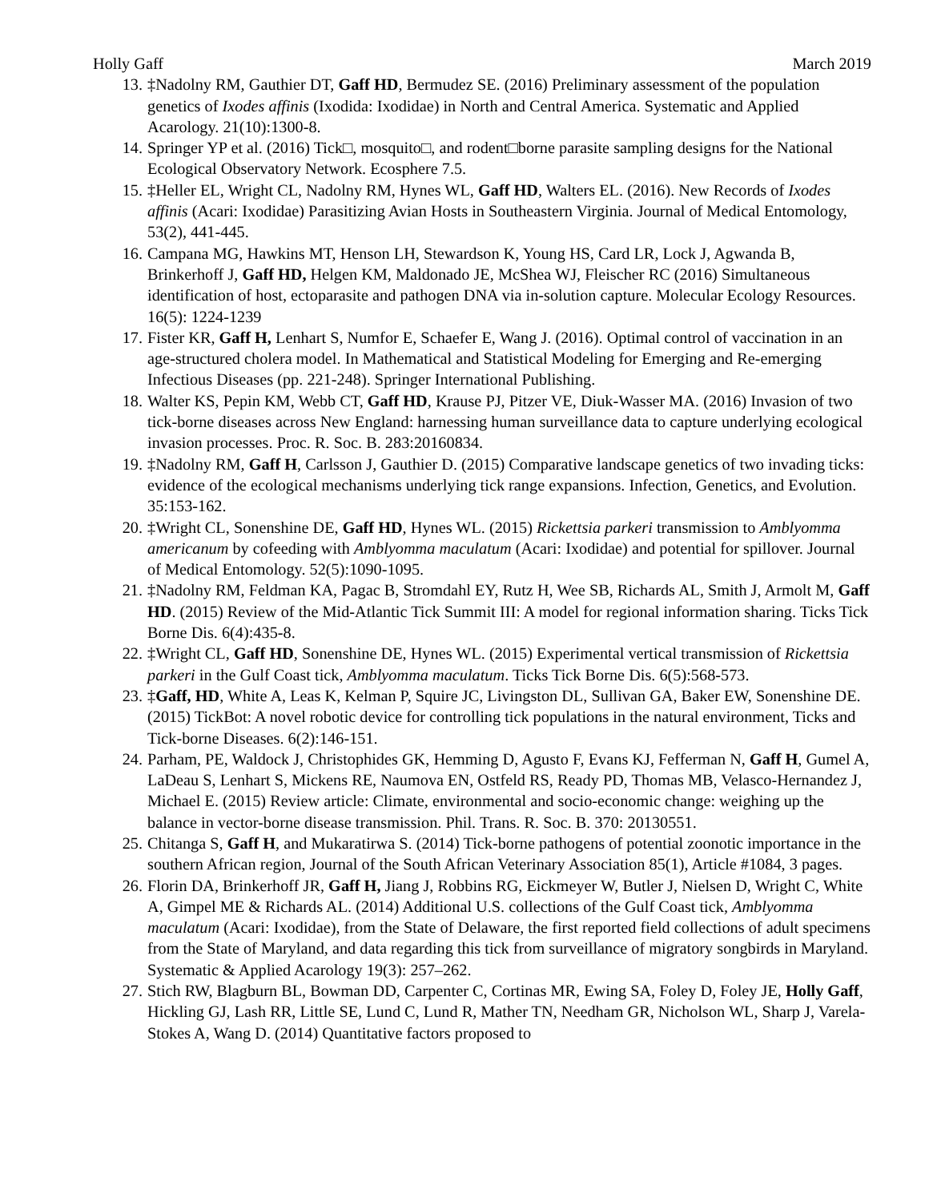Holly Gaff March 2019
13. ‡Nadolny RM, Gauthier DT, Gaff HD, Bermudez SE. (2016) Preliminary assessment of the population genetics of Ixodes affinis (Ixodida: Ixodidae) in North and Central America. Systematic and Applied Acarology. 21(10):1300-8.
14. Springer YP et al. (2016) Tick□, mosquito□, and rodent□borne parasite sampling designs for the National Ecological Observatory Network. Ecosphere 7.5.
15. ‡Heller EL, Wright CL, Nadolny RM, Hynes WL, Gaff HD, Walters EL. (2016). New Records of Ixodes affinis (Acari: Ixodidae) Parasitizing Avian Hosts in Southeastern Virginia. Journal of Medical Entomology, 53(2), 441-445.
16. Campana MG, Hawkins MT, Henson LH, Stewardson K, Young HS, Card LR, Lock J, Agwanda B, Brinkerhoff J, Gaff HD, Helgen KM, Maldonado JE, McShea WJ, Fleischer RC (2016) Simultaneous identification of host, ectoparasite and pathogen DNA via in-solution capture. Molecular Ecology Resources. 16(5): 1224-1239
17. Fister KR, Gaff H, Lenhart S, Numfor E, Schaefer E, Wang J. (2016). Optimal control of vaccination in an age-structured cholera model. In Mathematical and Statistical Modeling for Emerging and Re-emerging Infectious Diseases (pp. 221-248). Springer International Publishing.
18. Walter KS, Pepin KM, Webb CT, Gaff HD, Krause PJ, Pitzer VE, Diuk-Wasser MA. (2016) Invasion of two tick-borne diseases across New England: harnessing human surveillance data to capture underlying ecological invasion processes. Proc. R. Soc. B. 283:20160834.
19. ‡Nadolny RM, Gaff H, Carlsson J, Gauthier D. (2015) Comparative landscape genetics of two invading ticks: evidence of the ecological mechanisms underlying tick range expansions. Infection, Genetics, and Evolution. 35:153-162.
20. ‡Wright CL, Sonenshine DE, Gaff HD, Hynes WL. (2015) Rickettsia parkeri transmission to Amblyomma americanum by cofeeding with Amblyomma maculatum (Acari: Ixodidae) and potential for spillover. Journal of Medical Entomology. 52(5):1090-1095.
21. ‡Nadolny RM, Feldman KA, Pagac B, Stromdahl EY, Rutz H, Wee SB, Richards AL, Smith J, Armolt M, Gaff HD. (2015) Review of the Mid-Atlantic Tick Summit III: A model for regional information sharing. Ticks Tick Borne Dis. 6(4):435-8.
22. ‡Wright CL, Gaff HD, Sonenshine DE, Hynes WL. (2015) Experimental vertical transmission of Rickettsia parkeri in the Gulf Coast tick, Amblyomma maculatum. Ticks Tick Borne Dis. 6(5):568-573.
23. ‡Gaff, HD, White A, Leas K, Kelman P, Squire JC, Livingston DL, Sullivan GA, Baker EW, Sonenshine DE. (2015) TickBot: A novel robotic device for controlling tick populations in the natural environment, Ticks and Tick-borne Diseases. 6(2):146-151.
24. Parham, PE, Waldock J, Christophides GK, Hemming D, Agusto F, Evans KJ, Fefferman N, Gaff H, Gumel A, LaDeau S, Lenhart S, Mickens RE, Naumova EN, Ostfeld RS, Ready PD, Thomas MB, Velasco-Hernandez J, Michael E. (2015) Review article: Climate, environmental and socio-economic change: weighing up the balance in vector-borne disease transmission. Phil. Trans. R. Soc. B. 370: 20130551.
25. Chitanga S, Gaff H, and Mukaratirwa S. (2014) Tick-borne pathogens of potential zoonotic importance in the southern African region, Journal of the South African Veterinary Association 85(1), Article #1084, 3 pages.
26. Florin DA, Brinkerhoff JR, Gaff H, Jiang J, Robbins RG, Eickmeyer W, Butler J, Nielsen D, Wright C, White A, Gimpel ME & Richards AL. (2014) Additional U.S. collections of the Gulf Coast tick, Amblyomma maculatum (Acari: Ixodidae), from the State of Delaware, the first reported field collections of adult specimens from the State of Maryland, and data regarding this tick from surveillance of migratory songbirds in Maryland. Systematic & Applied Acarology 19(3): 257–262.
27. Stich RW, Blagburn BL, Bowman DD, Carpenter C, Cortinas MR, Ewing SA, Foley D, Foley JE, Holly Gaff, Hickling GJ, Lash RR, Little SE, Lund C, Lund R, Mather TN, Needham GR, Nicholson WL, Sharp J, Varela-Stokes A, Wang D. (2014) Quantitative factors proposed to